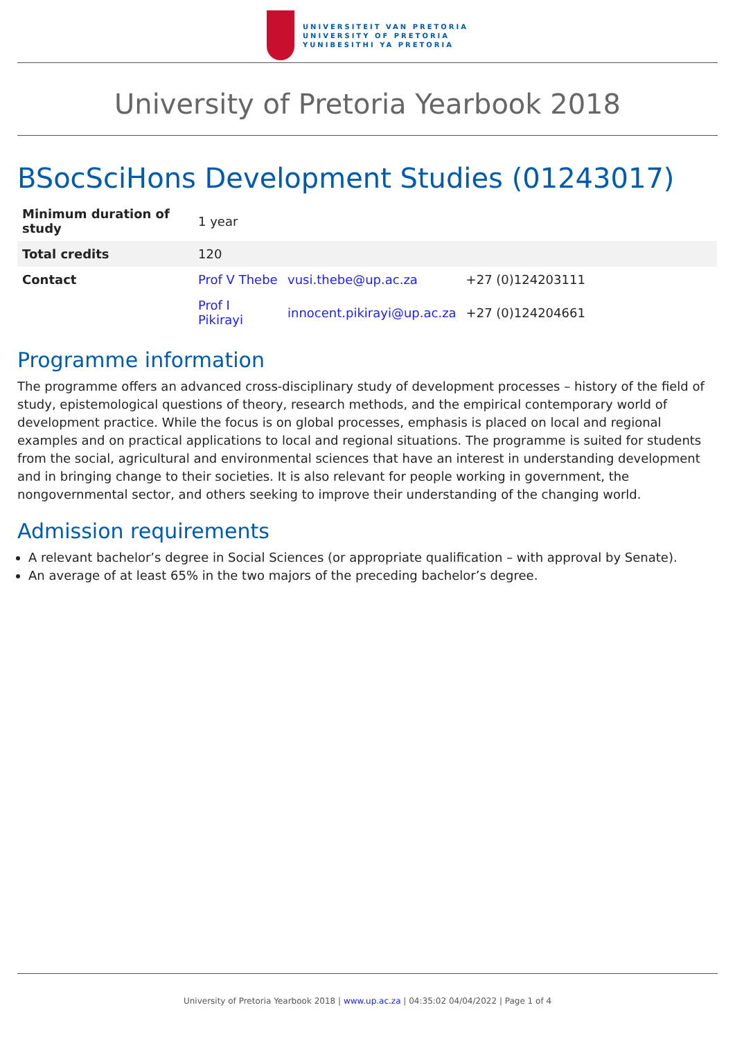UNIVERSITEIT VAN PRETORIA
UNIVERSITY OF PRETORIA
YUNIBESITHI YA PRETORIA
University of Pretoria Yearbook 2018
BSocSciHons Development Studies (01243017)
| Minimum duration of study | 1 year | | |
| Total credits | 120 | | |
| Contact | Prof V Thebe | vusi.thebe@up.ac.za | +27 (0)124203111 |
| | Prof I Pikirayi | innocent.pikirayi@up.ac.za | +27 (0)124204661 |
Programme information
The programme offers an advanced cross-disciplinary study of development processes – history of the field of study, epistemological questions of theory, research methods, and the empirical contemporary world of development practice. While the focus is on global processes, emphasis is placed on local and regional examples and on practical applications to local and regional situations. The programme is suited for students from the social, agricultural and environmental sciences that have an interest in understanding development and in bringing change to their societies. It is also relevant for people working in government, the nongovernmental sector, and others seeking to improve their understanding of the changing world.
Admission requirements
A relevant bachelor’s degree in Social Sciences (or appropriate qualification – with approval by Senate).
An average of at least 65% in the two majors of the preceding bachelor’s degree.
University of Pretoria Yearbook 2018 | www.up.ac.za | 04:35:02 04/04/2022 | Page 1 of 4